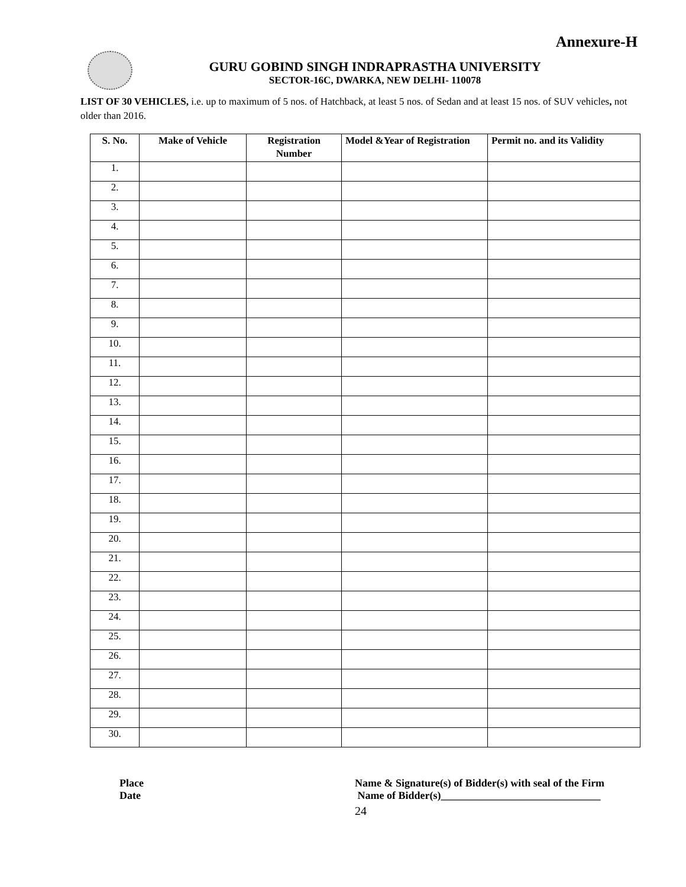Annexure-H
GURU GOBIND SINGH INDRAPRASTHA UNIVERSITY
SECTOR-16C, DWARKA, NEW DELHI- 110078
LIST OF 30 VEHICLES, i.e. up to maximum of 5 nos. of Hatchback, at least 5 nos. of Sedan and at least 15 nos. of SUV vehicles, not older than 2016.
| S. No. | Make of Vehicle | Registration Number | Model &Year of Registration | Permit no. and its Validity |
| --- | --- | --- | --- | --- |
| 1. | | | | |
| 2. | | | | |
| 3. | | | | |
| 4. | | | | |
| 5. | | | | |
| 6. | | | | |
| 7. | | | | |
| 8. | | | | |
| 9. | | | | |
| 10. | | | | |
| 11. | | | | |
| 12. | | | | |
| 13. | | | | |
| 14. | | | | |
| 15. | | | | |
| 16. | | | | |
| 17. | | | | |
| 18. | | | | |
| 19. | | | | |
| 20. | | | | |
| 21. | | | | |
| 22. | | | | |
| 23. | | | | |
| 24. | | | | |
| 25. | | | | |
| 26. | | | | |
| 27. | | | | |
| 28. | | | | |
| 29. | | | | |
| 30. | | | | |
Place
Date
Name & Signature(s) of Bidder(s) with seal of the Firm
Name of Bidder(s)______________________________
24